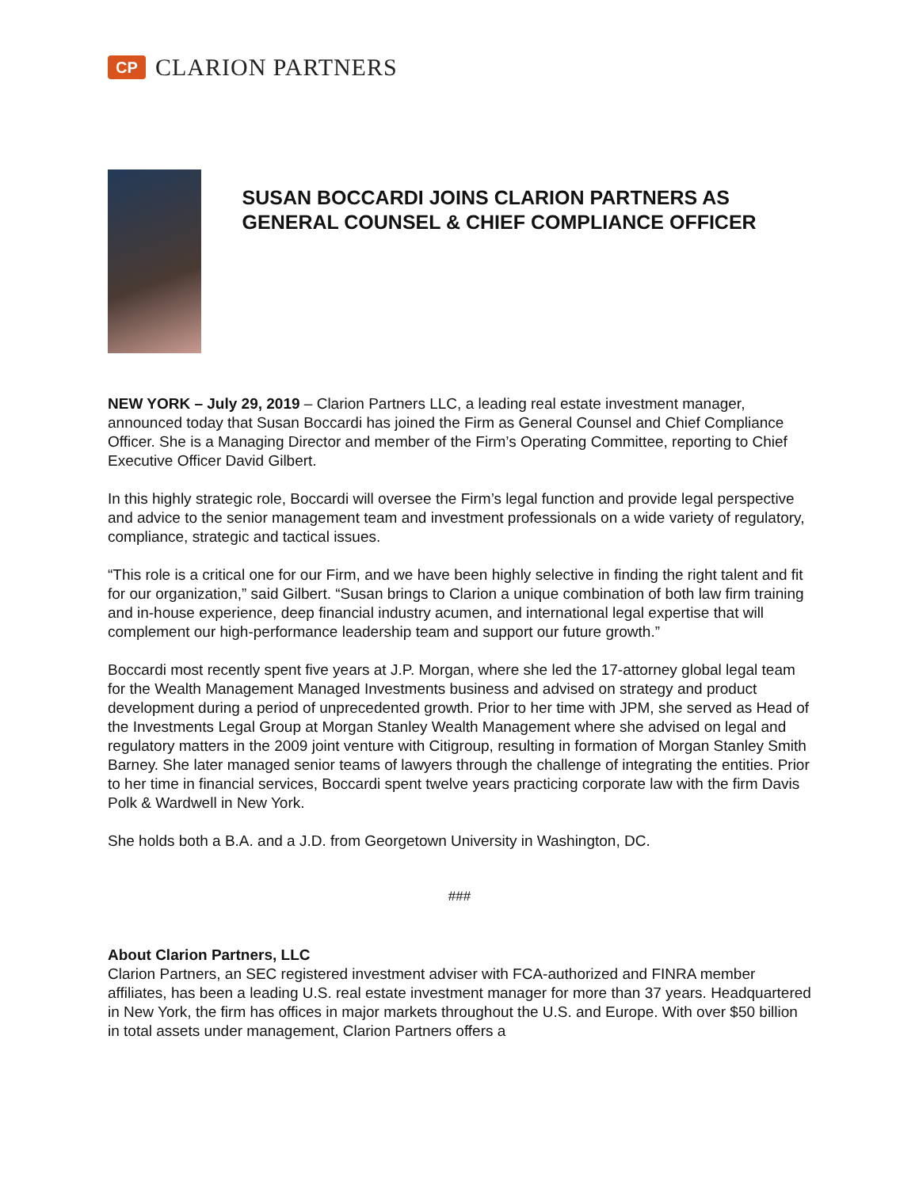CP
CLARION PARTNERS
SUSAN BOCCARDI JOINS CLARION PARTNERS AS GENERAL COUNSEL & CHIEF COMPLIANCE OFFICER
NEW YORK – July 29, 2019 – Clarion Partners LLC, a leading real estate investment manager, announced today that Susan Boccardi has joined the Firm as General Counsel and Chief Compliance Officer. She is a Managing Director and member of the Firm’s Operating Committee, reporting to Chief Executive Officer David Gilbert.
In this highly strategic role, Boccardi will oversee the Firm’s legal function and provide legal perspective and advice to the senior management team and investment professionals on a wide variety of regulatory, compliance, strategic and tactical issues.
“This role is a critical one for our Firm, and we have been highly selective in finding the right talent and fit for our organization,” said Gilbert. “Susan brings to Clarion a unique combination of both law firm training and in-house experience, deep financial industry acumen, and international legal expertise that will complement our high-performance leadership team and support our future growth.”
Boccardi most recently spent five years at J.P. Morgan, where she led the 17-attorney global legal team for the Wealth Management Managed Investments business and advised on strategy and product development during a period of unprecedented growth. Prior to her time with JPM, she served as Head of the Investments Legal Group at Morgan Stanley Wealth Management where she advised on legal and regulatory matters in the 2009 joint venture with Citigroup, resulting in formation of Morgan Stanley Smith Barney. She later managed senior teams of lawyers through the challenge of integrating the entities. Prior to her time in financial services, Boccardi spent twelve years practicing corporate law with the firm Davis Polk & Wardwell in New York.
She holds both a B.A. and a J.D. from Georgetown University in Washington, DC.
###
About Clarion Partners, LLC
Clarion Partners, an SEC registered investment adviser with FCA-authorized and FINRA member affiliates, has been a leading U.S. real estate investment manager for more than 37 years. Headquartered in New York, the firm has offices in major markets throughout the U.S. and Europe. With over $50 billion in total assets under management, Clarion Partners offers a